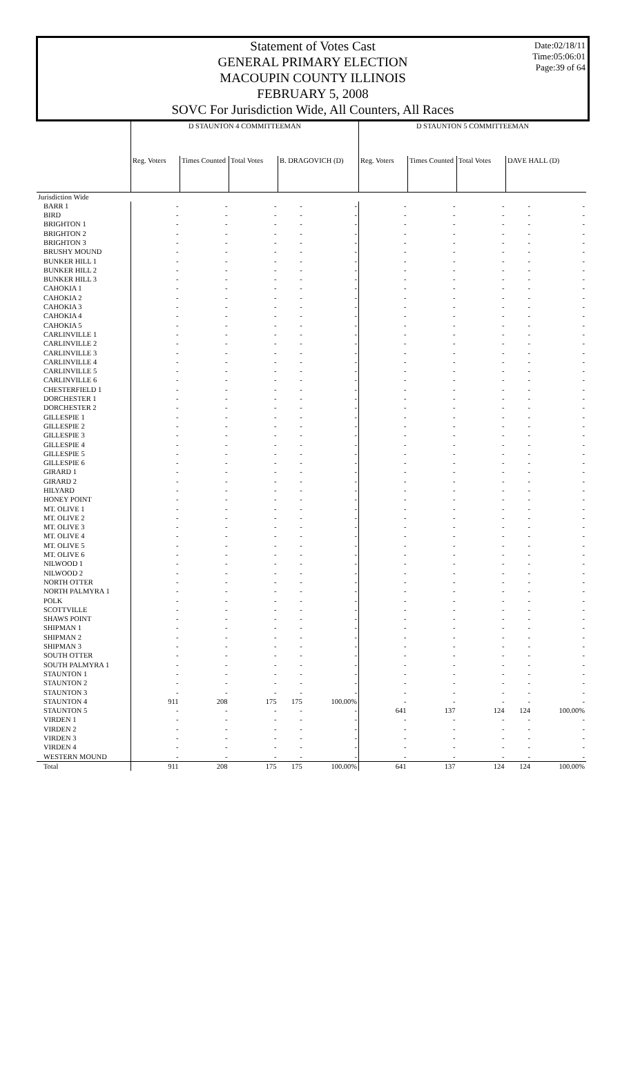Date:02/18/11
Time:05:06:01
Page:39 of 64
Statement of Votes Cast
GENERAL PRIMARY ELECTION
MACOUPIN COUNTY ILLINOIS
FEBRUARY 5, 2008
SOVC For Jurisdiction Wide, All Counters, All Races
| | D STAUNTON 4 COMMITTEEMAN | | | | | D STAUNTON 5 COMMITTEEMAN | | | | |
| --- | --- | --- | --- | --- | --- | --- | --- | --- | --- | --- |
| | Reg. Voters | Times Counted | Total Votes | B. DRAGOVICH (D) | | Reg. Voters | Times Counted | Total Votes | DAVE HALL (D) | |
| Jurisdiction Wide | | | | | | | | | | |
| BARR 1 | - | - | - | - | - | - | - | - | - | - |
| BIRD | - | - | - | - | - | - | - | - | - | - |
| BRIGHTON 1 | - | - | - | - | - | - | - | - | - | - |
| BRIGHTON 2 | - | - | - | - | - | - | - | - | - | - |
| BRIGHTON 3 | - | - | - | - | - | - | - | - | - | - |
| BRUSHY MOUND | - | - | - | - | - | - | - | - | - | - |
| BUNKER HILL 1 | - | - | - | - | - | - | - | - | - | - |
| BUNKER HILL 2 | - | - | - | - | - | - | - | - | - | - |
| BUNKER HILL 3 | - | - | - | - | - | - | - | - | - | - |
| CAHOKIA 1 | - | - | - | - | - | - | - | - | - | - |
| CAHOKIA 2 | - | - | - | - | - | - | - | - | - | - |
| CAHOKIA 3 | - | - | - | - | - | - | - | - | - | - |
| CAHOKIA 4 | - | - | - | - | - | - | - | - | - | - |
| CAHOKIA 5 | - | - | - | - | - | - | - | - | - | - |
| CARLINVILLE 1 | - | - | - | - | - | - | - | - | - | - |
| CARLINVILLE 2 | - | - | - | - | - | - | - | - | - | - |
| CARLINVILLE 3 | - | - | - | - | - | - | - | - | - | - |
| CARLINVILLE 4 | - | - | - | - | - | - | - | - | - | - |
| CARLINVILLE 5 | - | - | - | - | - | - | - | - | - | - |
| CARLINVILLE 6 | - | - | - | - | - | - | - | - | - | - |
| CHESTERFIELD 1 | - | - | - | - | - | - | - | - | - | - |
| DORCHESTER 1 | - | - | - | - | - | - | - | - | - | - |
| DORCHESTER 2 | - | - | - | - | - | - | - | - | - | - |
| GILLESPIE 1 | - | - | - | - | - | - | - | - | - | - |
| GILLESPIE 2 | - | - | - | - | - | - | - | - | - | - |
| GILLESPIE 3 | - | - | - | - | - | - | - | - | - | - |
| GILLESPIE 4 | - | - | - | - | - | - | - | - | - | - |
| GILLESPIE 5 | - | - | - | - | - | - | - | - | - | - |
| GILLESPIE 6 | - | - | - | - | - | - | - | - | - | - |
| GIRARD 1 | - | - | - | - | - | - | - | - | - | - |
| GIRARD 2 | - | - | - | - | - | - | - | - | - | - |
| HILYARD | - | - | - | - | - | - | - | - | - | - |
| HONEY POINT | - | - | - | - | - | - | - | - | - | - |
| MT. OLIVE 1 | - | - | - | - | - | - | - | - | - | - |
| MT. OLIVE 2 | - | - | - | - | - | - | - | - | - | - |
| MT. OLIVE 3 | - | - | - | - | - | - | - | - | - | - |
| MT. OLIVE 4 | - | - | - | - | - | - | - | - | - | - |
| MT. OLIVE 5 | - | - | - | - | - | - | - | - | - | - |
| MT. OLIVE 6 | - | - | - | - | - | - | - | - | - | - |
| NILWOOD 1 | - | - | - | - | - | - | - | - | - | - |
| NILWOOD 2 | - | - | - | - | - | - | - | - | - | - |
| NORTH OTTER | - | - | - | - | - | - | - | - | - | - |
| NORTH PALMYRA 1 | - | - | - | - | - | - | - | - | - | - |
| POLK | - | - | - | - | - | - | - | - | - | - |
| SCOTTVILLE | - | - | - | - | - | - | - | - | - | - |
| SHAWS POINT | - | - | - | - | - | - | - | - | - | - |
| SHIPMAN 1 | - | - | - | - | - | - | - | - | - | - |
| SHIPMAN 2 | - | - | - | - | - | - | - | - | - | - |
| SHIPMAN 3 | - | - | - | - | - | - | - | - | - | - |
| SOUTH OTTER | - | - | - | - | - | - | - | - | - | - |
| SOUTH PALMYRA 1 | - | - | - | - | - | - | - | - | - | - |
| STAUNTON 1 | - | - | - | - | - | - | - | - | - | - |
| STAUNTON 2 | - | - | - | - | - | - | - | - | - | - |
| STAUNTON 3 | - | - | - | - | - | - | - | - | - | - |
| STAUNTON 4 | 911 | 208 | 175 | 175 | 100.00% | - | - | - | - | - |
| STAUNTON 5 | - | - | - | - | - | 641 | 137 | 124 | 124 | 100.00% |
| VIRDEN 1 | - | - | - | - | - | - | - | - | - | - |
| VIRDEN 2 | - | - | - | - | - | - | - | - | - | - |
| VIRDEN 3 | - | - | - | - | - | - | - | - | - | - |
| VIRDEN 4 | - | - | - | - | - | - | - | - | - | - |
| WESTERN MOUND | - | - | - | - | - | - | - | - | - | - |
| Total | 911 | 208 | 175 | 175 | 100.00% | 641 | 137 | 124 | 124 | 100.00% |